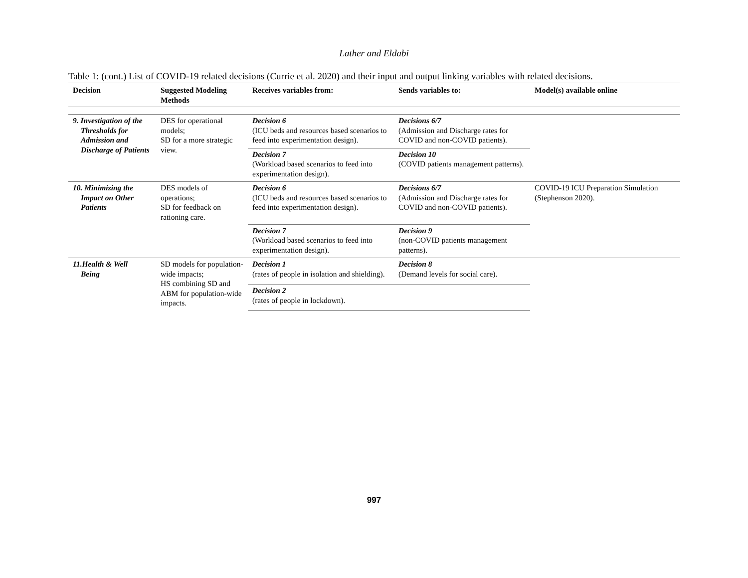Lather and Eldabi
Table 1: (cont.) List of COVID-19 related decisions (Currie et al. 2020) and their input and output linking variables with related decisions.
| Decision | Suggested Modeling Methods | Receives variables from: | Sends variables to: | Model(s) available online |
| --- | --- | --- | --- | --- |
| 9. Investigation of the Thresholds for Admission and Discharge of Patients | DES for operational models; SD for a more strategic view. | Decision 6 (ICU beds and resources based scenarios to feed into experimentation design). | Decisions 6/7 (Admission and Discharge rates for COVID and non-COVID patients). | |
| | | Decision 7 (Workload based scenarios to feed into experimentation design). | Decision 10 (COVID patients management patterns). | |
| 10. Minimizing the Impact on Other Patients | DES models of operations; SD for feedback on rationing care. | Decision 6 (ICU beds and resources based scenarios to feed into experimentation design). | Decisions 6/7 (Admission and Discharge rates for COVID and non-COVID patients). | COVID-19 ICU Preparation Simulation (Stephenson 2020). |
| | | Decision 7 (Workload based scenarios to feed into experimentation design). | Decision 9 (non-COVID patients management patterns). | |
| 11.Health & Well Being | SD models for population-wide impacts; HS combining SD and ABM for population-wide impacts. | Decision 1 (rates of people in isolation and shielding). | Decision 8 (Demand levels for social care). | |
| | | Decision 2 (rates of people in lockdown). | | |
997